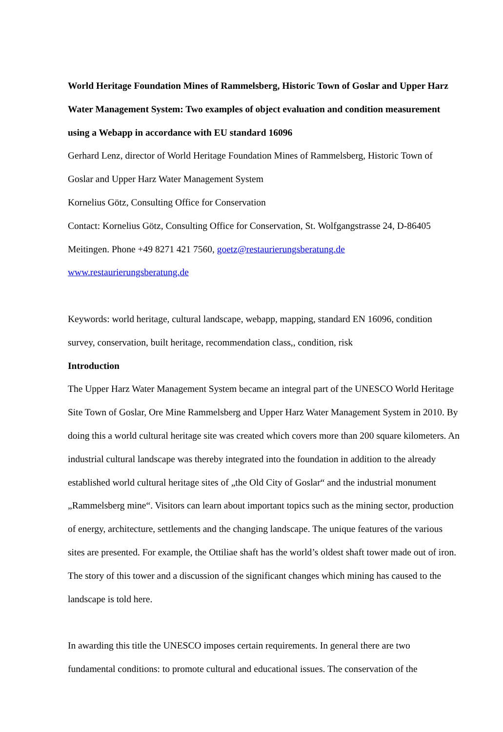World Heritage Foundation Mines of Rammelsberg, Historic Town of Goslar and Upper Harz Water Management System: Two examples of object evaluation and condition measurement using a Webapp in accordance with EU standard 16096
Gerhard Lenz, director of World Heritage Foundation Mines of Rammelsberg, Historic Town of Goslar and Upper Harz Water Management System
Kornelius Götz, Consulting Office for Conservation
Contact: Kornelius Götz, Consulting Office for Conservation, St. Wolfgangstrasse 24, D-86405 Meitingen. Phone +49 8271 421 7560, goetz@restaurierungsberatung.de
www.restaurierungsberatung.de
Keywords: world heritage, cultural landscape, webapp, mapping, standard EN 16096, condition survey, conservation, built heritage, recommendation class,, condition, risk
Introduction
The Upper Harz Water Management System became an integral part of the UNESCO World Heritage Site Town of Goslar, Ore Mine Rammelsberg and Upper Harz Water Management System in 2010. By doing this a world cultural heritage site was created which covers more than 200 square kilometers. An industrial cultural landscape was thereby integrated into the foundation in addition to the already established world cultural heritage sites of „the Old City of Goslar“ and the industrial monument „Rammelsberg mine“. Visitors can learn about important topics such as the mining sector, production of energy, architecture, settlements and the changing landscape. The unique features of the various sites are presented. For example, the Ottiliae shaft has the world’s oldest shaft tower made out of iron. The story of this tower and a discussion of the significant changes which mining has caused to the landscape is told here.
In awarding this title the UNESCO imposes certain requirements. In general there are two fundamental conditions: to promote cultural and educational issues. The conservation of the